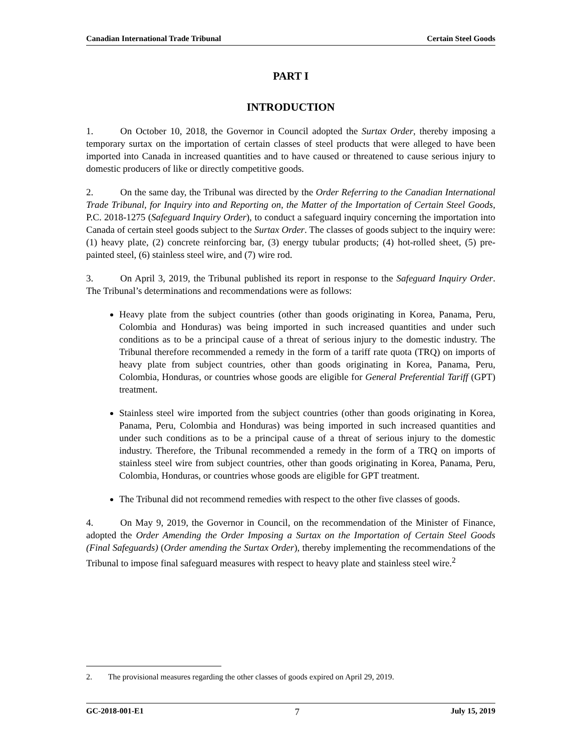Canadian International Trade Tribunal Certain Steel Goods
PART I
INTRODUCTION
1. On October 10, 2018, the Governor in Council adopted the Surtax Order, thereby imposing a temporary surtax on the importation of certain classes of steel products that were alleged to have been imported into Canada in increased quantities and to have caused or threatened to cause serious injury to domestic producers of like or directly competitive goods.
2. On the same day, the Tribunal was directed by the Order Referring to the Canadian International Trade Tribunal, for Inquiry into and Reporting on, the Matter of the Importation of Certain Steel Goods, P.C. 2018-1275 (Safeguard Inquiry Order), to conduct a safeguard inquiry concerning the importation into Canada of certain steel goods subject to the Surtax Order. The classes of goods subject to the inquiry were: (1) heavy plate, (2) concrete reinforcing bar, (3) energy tubular products; (4) hot-rolled sheet, (5) pre-painted steel, (6) stainless steel wire, and (7) wire rod.
3. On April 3, 2019, the Tribunal published its report in response to the Safeguard Inquiry Order. The Tribunal’s determinations and recommendations were as follows:
Heavy plate from the subject countries (other than goods originating in Korea, Panama, Peru, Colombia and Honduras) was being imported in such increased quantities and under such conditions as to be a principal cause of a threat of serious injury to the domestic industry. The Tribunal therefore recommended a remedy in the form of a tariff rate quota (TRQ) on imports of heavy plate from subject countries, other than goods originating in Korea, Panama, Peru, Colombia, Honduras, or countries whose goods are eligible for General Preferential Tariff (GPT) treatment.
Stainless steel wire imported from the subject countries (other than goods originating in Korea, Panama, Peru, Colombia and Honduras) was being imported in such increased quantities and under such conditions as to be a principal cause of a threat of serious injury to the domestic industry. Therefore, the Tribunal recommended a remedy in the form of a TRQ on imports of stainless steel wire from subject countries, other than goods originating in Korea, Panama, Peru, Colombia, Honduras, or countries whose goods are eligible for GPT treatment.
The Tribunal did not recommend remedies with respect to the other five classes of goods.
4. On May 9, 2019, the Governor in Council, on the recommendation of the Minister of Finance, adopted the Order Amending the Order Imposing a Surtax on the Importation of Certain Steel Goods (Final Safeguards) (Order amending the Surtax Order), thereby implementing the recommendations of the Tribunal to impose final safeguard measures with respect to heavy plate and stainless steel wire.<sup>2</sup>
2. The provisional measures regarding the other classes of goods expired on April 29, 2019.
GC-2018-001-E1 7 July 15, 2019